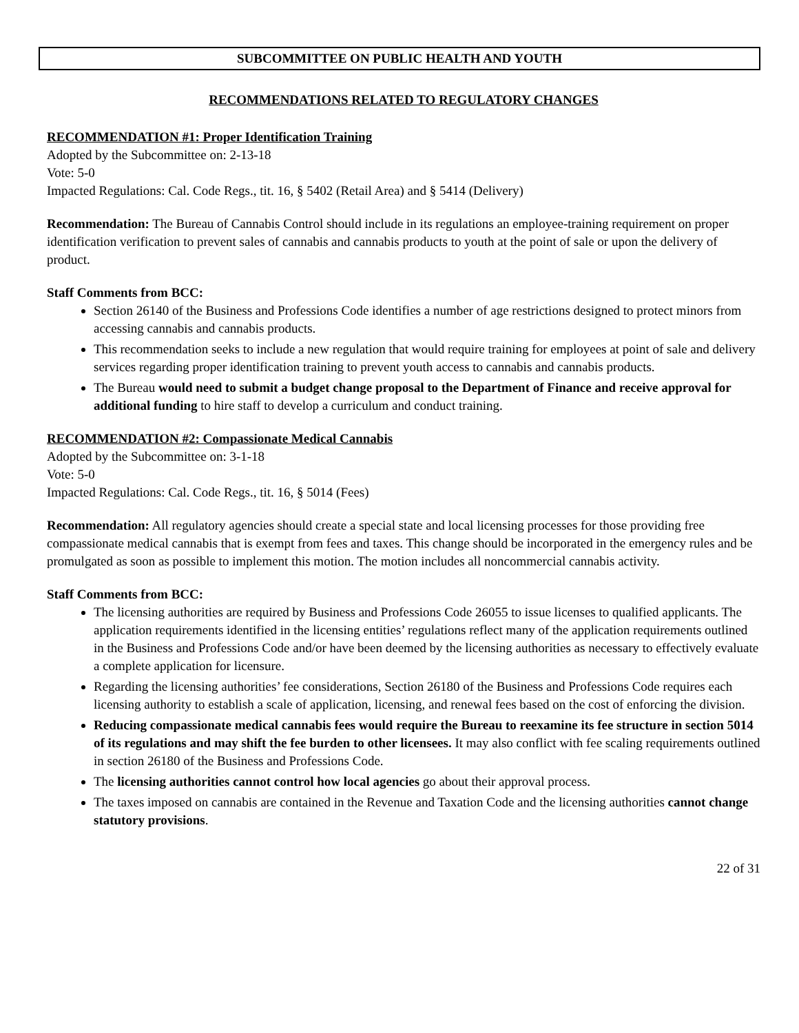SUBCOMMITTEE ON PUBLIC HEALTH AND YOUTH
RECOMMENDATIONS RELATED TO REGULATORY CHANGES
RECOMMENDATION #1: Proper Identification Training
Adopted by the Subcommittee on: 2-13-18
Vote: 5-0
Impacted Regulations: Cal. Code Regs., tit. 16, § 5402 (Retail Area) and § 5414 (Delivery)
Recommendation: The Bureau of Cannabis Control should include in its regulations an employee-training requirement on proper identification verification to prevent sales of cannabis and cannabis products to youth at the point of sale or upon the delivery of product.
Staff Comments from BCC:
Section 26140 of the Business and Professions Code identifies a number of age restrictions designed to protect minors from accessing cannabis and cannabis products.
This recommendation seeks to include a new regulation that would require training for employees at point of sale and delivery services regarding proper identification training to prevent youth access to cannabis and cannabis products.
The Bureau would need to submit a budget change proposal to the Department of Finance and receive approval for additional funding to hire staff to develop a curriculum and conduct training.
RECOMMENDATION #2: Compassionate Medical Cannabis
Adopted by the Subcommittee on: 3-1-18
Vote: 5-0
Impacted Regulations: Cal. Code Regs., tit. 16, § 5014 (Fees)
Recommendation: All regulatory agencies should create a special state and local licensing processes for those providing free compassionate medical cannabis that is exempt from fees and taxes. This change should be incorporated in the emergency rules and be promulgated as soon as possible to implement this motion. The motion includes all noncommercial cannabis activity.
Staff Comments from BCC:
The licensing authorities are required by Business and Professions Code 26055 to issue licenses to qualified applicants. The application requirements identified in the licensing entities’ regulations reflect many of the application requirements outlined in the Business and Professions Code and/or have been deemed by the licensing authorities as necessary to effectively evaluate a complete application for licensure.
Regarding the licensing authorities’ fee considerations, Section 26180 of the Business and Professions Code requires each licensing authority to establish a scale of application, licensing, and renewal fees based on the cost of enforcing the division.
Reducing compassionate medical cannabis fees would require the Bureau to reexamine its fee structure in section 5014 of its regulations and may shift the fee burden to other licensees. It may also conflict with fee scaling requirements outlined in section 26180 of the Business and Professions Code.
The licensing authorities cannot control how local agencies go about their approval process.
The taxes imposed on cannabis are contained in the Revenue and Taxation Code and the licensing authorities cannot change statutory provisions.
22 of 31